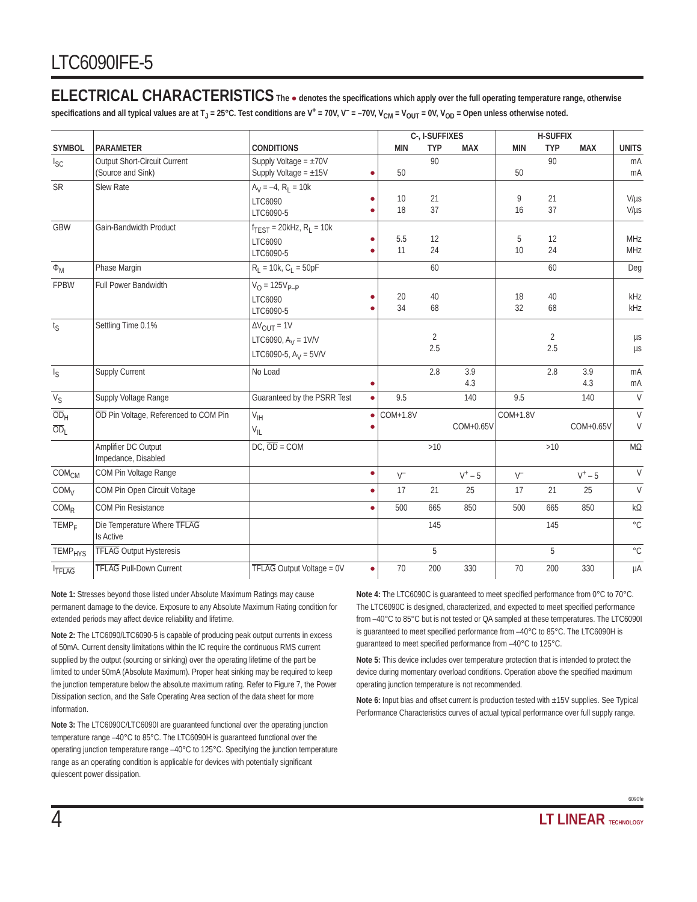LTC6090IFE-5
ELECTRICAL CHARACTERISTICS
The ● denotes the specifications which apply over the full operating temperature range, otherwise specifications and all typical values are at T<sub>J</sub> = 25°C. Test conditions are V<sup>+</sup> = 70V, V<sup>–</sup> = –70V, V<sub>CM</sub> = V<sub>OUT</sub> = 0V, V<sub>OD</sub> = Open unless otherwise noted.
| SYMBOL | PARAMETER | CONDITIONS | | C-, I-SUFFIXES | | | H-SUFFIX | | | UNITS |
| --- | --- | --- | --- | --- | --- | --- | --- | --- | --- | --- |
| | | | | MIN | TYP | MAX | MIN | TYP | MAX | |
| I<sub>SC</sub> | Output Short-Circuit Current (Source and Sink) | Supply Voltage = ±70V Supply Voltage = ±15V | ● | 50 | 90 | | 50 | 90 | | mA mA |
| SR | Slew Rate | A<sub>V</sub> = –4, R<sub>L</sub> = 10k LTC6090 LTC6090-5 | ● ● | 10 18 | 21 37 | | 9 16 | 21 37 | | V/µs V/µs |
| GBW | Gain-Bandwidth Product | f<sub>TEST</sub> = 20kHz, R<sub>L</sub> = 10k LTC6090 LTC6090-5 | ● ● | 5.5 11 | 12 24 | | 5 10 | 12 24 | | MHz MHz |
| Φ<sub>M</sub> | Phase Margin | R<sub>L</sub> = 10k, C<sub>L</sub> = 50pF | | | 60 | | | 60 | | Deg |
| FPBW | Full Power Bandwidth | V<sub>O</sub> = 125V<sub>P–P</sub> LTC6090 LTC6090-5 | ● ● | 20 34 | 40 68 | | 18 32 | 40 68 | | kHz kHz |
| t<sub>S</sub> | Settling Time 0.1% | ΔV<sub>OUT</sub> = 1V LTC6090, A<sub>V</sub> = 1V/V LTC6090-5, A<sub>V</sub> = 5V/V | | | 2 2.5 | | | 2 2.5 | | µs µs |
| I<sub>S</sub> | Supply Current | No Load | ● | | 2.8 | 3.9 4.3 | | 2.8 | 3.9 4.3 | mA mA |
| V<sub>S</sub> | Supply Voltage Range | Guaranteed by the PSRR Test | ● | 9.5 | | 140 | 9.5 | | 140 | V |
| OD<sub>H</sub> OD<sub>L</sub> | OD Pin Voltage, Referenced to COM Pin | V<sub>IH</sub> V<sub>IL</sub> | ● ● | COM+1.8V | | COM+0.65V | COM+1.8V | | COM+0.65V | V V |
| | Amplifier DC Output Impedance, Disabled | DC, OD = COM | | | >10 | | | >10 | | MΩ |
| COM<sub>CM</sub> | COM Pin Voltage Range | | ● | V<sup>–</sup> | | V<sup>+</sup> – 5 | V<sup>–</sup> | | V<sup>+</sup> – 5 | V |
| COM<sub>V</sub> | COM Pin Open Circuit Voltage | | ● | 17 | 21 | 25 | 17 | 21 | 25 | V |
| COM<sub>R</sub> | COM Pin Resistance | | ● | 500 | 665 | 850 | 500 | 665 | 850 | kΩ |
| TEMP<sub>F</sub> | Die Temperature Where TFLAG Is Active | | | | 145 | | | 145 | | °C |
| TEMP<sub>HYS</sub> | TFLAG Output Hysteresis | | | | 5 | | | 5 | | °C |
| I<sub>TFLAG</sub> | TFLAG Pull-Down Current | TFLAG Output Voltage = 0V | ● | 70 | 200 | 330 | 70 | 200 | 330 | µA |
Note 1: Stresses beyond those listed under Absolute Maximum Ratings may cause permanent damage to the device. Exposure to any Absolute Maximum Rating condition for extended periods may affect device reliability and lifetime.
Note 2: The LTC6090/LTC6090-5 is capable of producing peak output currents in excess of 50mA. Current density limitations within the IC require the continuous RMS current supplied by the output (sourcing or sinking) over the operating lifetime of the part be limited to under 50mA (Absolute Maximum). Proper heat sinking may be required to keep the junction temperature below the absolute maximum rating. Refer to Figure 7, the Power Dissipation section, and the Safe Operating Area section of the data sheet for more information.
Note 3: The LTC6090C/LTC6090I are guaranteed functional over the operating junction temperature range –40°C to 85°C. The LTC6090H is guaranteed functional over the operating junction temperature range –40°C to 125°C. Specifying the junction temperature range as an operating condition is applicable for devices with potentially significant quiescent power dissipation.
Note 4: The LTC6090C is guaranteed to meet specified performance from 0°C to 70°C. The LTC6090C is designed, characterized, and expected to meet specified performance from –40°C to 85°C but is not tested or QA sampled at these temperatures. The LTC6090I is guaranteed to meet specified performance from –40°C to 85°C. The LTC6090H is guaranteed to meet specified performance from –40°C to 125°C.
Note 5: This device includes over temperature protection that is intended to protect the device during momentary overload conditions. Operation above the specified maximum operating junction temperature is not recommended.
Note 6: Input bias and offset current is production tested with ±15V supplies. See Typical Performance Characteristics curves of actual typical performance over full supply range.
6090fe
4 LT LINEAR TECHNOLOGY